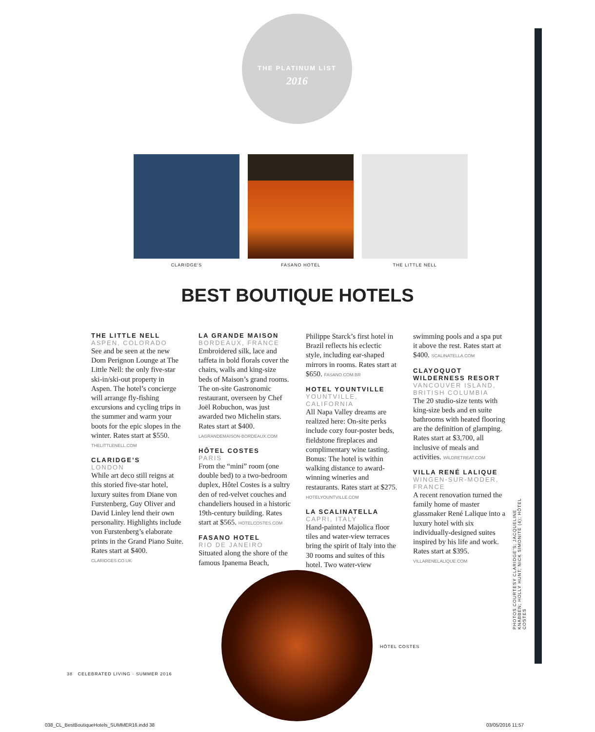THE PLATINUM LIST
2016
CLARIDGE'S FASANO HOTEL THE LITTLE NELL
BEST BOUTIQUE HOTELS
THE LITTLE NELL
ASPEN, COLORADO
See and be seen at the new Dom Perignon Lounge at The Little Nell: the only five-star ski-in/ski-out property in Aspen. The hotel’s concierge will arrange fly-fishing excursions and cycling trips in the summer and warm your boots for the epic slopes in the winter. Rates start at $550. THELITTLENELL.COM
CLARIDGE’S
LONDON
While art deco still reigns at this storied five-star hotel, luxury suites from Diane von Furstenberg, Guy Oliver and David Linley lend their own personality. Highlights include von Furstenberg’s elaborate prints in the Grand Piano Suite. Rates start at $400. CLARIDGES.CO.UK
LA GRANDE MAISON
BORDEAUX, FRANCE
Embroidered silk, lace and taffeta in bold florals cover the chairs, walls and king-size beds of Maison’s grand rooms. The on-site Gastronomic restaurant, overseen by Chef Joël Robuchon, was just awarded two Michelin stars. Rates start at $400. LAGRANDEMAISON-BORDEAUX.COM
HÔTEL COSTES
PARIS
From the “mini” room (one double bed) to a two-bedroom duplex, Hôtel Costes is a sultry den of red-velvet couches and chandeliers housed in a historic 19th-century building. Rates start at $565. HOTELCOSTES.COM
FASANO HOTEL
RIO DE JANEIRO
Situated along the shore of the famous Ipanema Beach, Philippe Starck’s first hotel in Brazil reflects his eclectic style, including ear-shaped mirrors in rooms. Rates start at $650. FASANO.COM.BR
HOTEL YOUNTVILLE
YOUNTVILLE, CALIFORNIA
All Napa Valley dreams are realized here: On-site perks include cozy four-poster beds, fieldstone fireplaces and complimentary wine tasting. Bonus: The hotel is within walking distance to award-winning wineries and restaurants. Rates start at $275. HOTELYOUNTVILLE.COM
LA SCALINATELLA
CAPRI, ITALY
Hand-painted Majolica floor tiles and water-view terraces bring the spirit of Italy into the 30 rooms and suites of this hotel. Two water-view swimming pools and a spa put it above the rest. Rates start at $400. SCALINATELLA.COM
CLAYOQUOT WILDERNESS RESORT
VANCOUVER ISLAND, BRITISH COLUMBIA
The 20 studio-size tents with king-size beds and en suite bathrooms with heated flooring are the definition of glamping. Rates start at $3,700, all inclusive of meals and activities. WILDRETREAT.COM
VILLA RENÉ LALIQUE
WINGEN-SUR-MODER, FRANCE
A recent renovation turned the family home of master glassmaker René Lalique into a luxury hotel with six individually-designed suites inspired by his life and work. Rates start at $395. VILLARENELALIQUE.COM
HÔTEL COSTES
PHOTOS COURTESY CLARIDGE’S; JACQUELINE KNABBEN; HOLLY HUNT; NICK SIMONITE (4); HÔTEL COSTES
38 CELEBRATED LIVING · SUMMER 2016
038_CL_BestBoutiqueHotels_SUMMER16.indd 38
03/05/2016 11:57